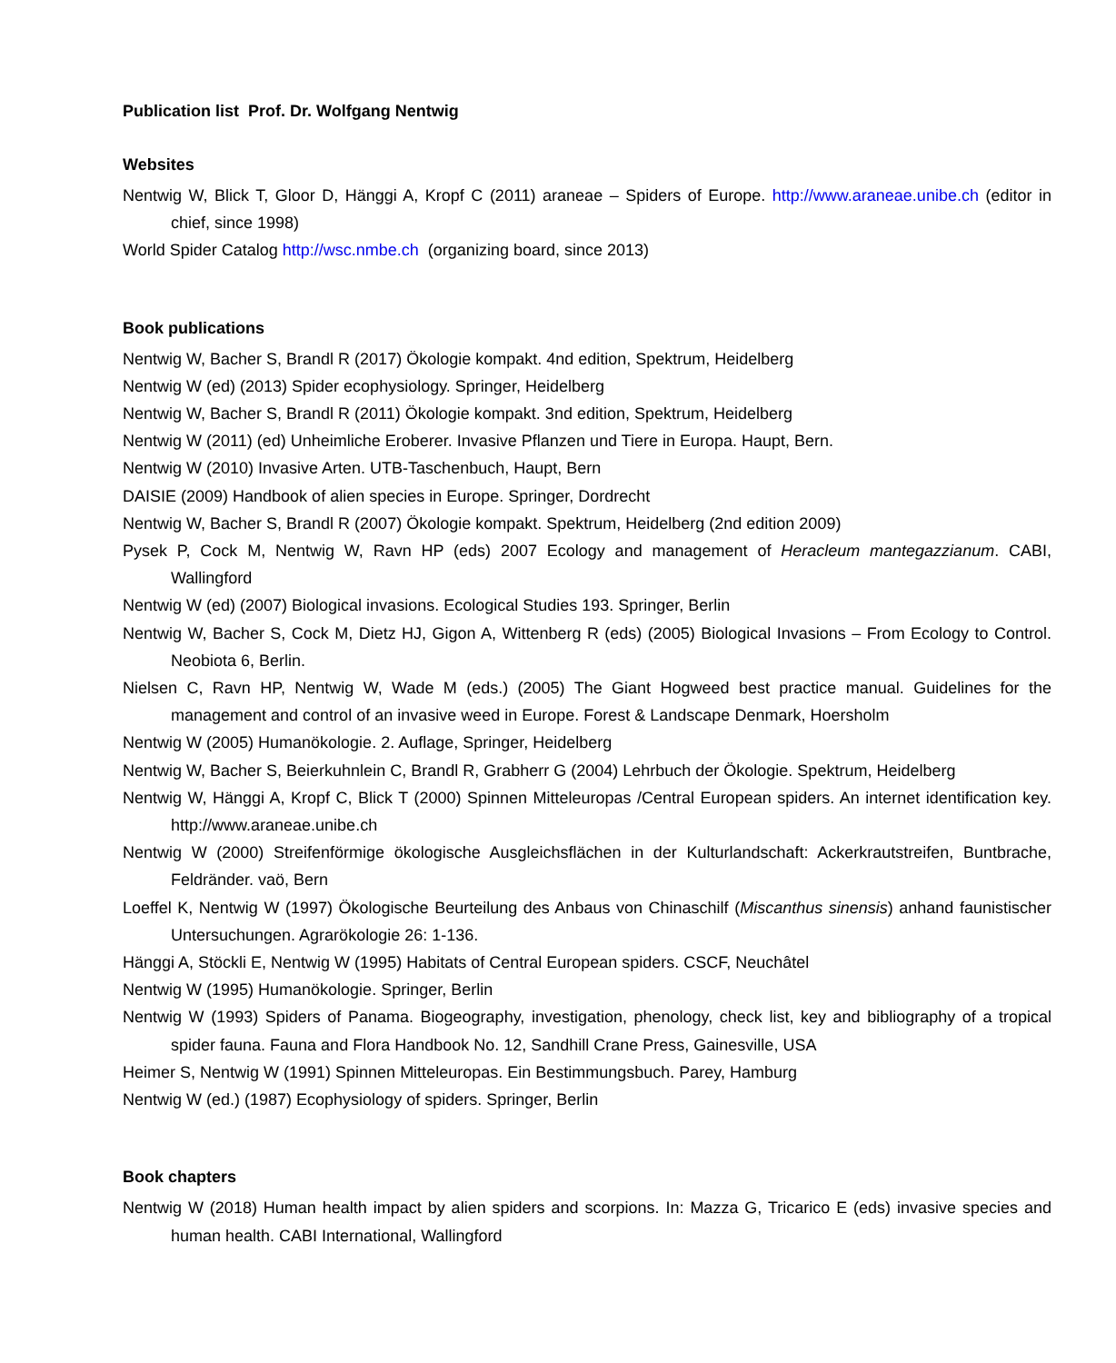Publication list Prof. Dr. Wolfgang Nentwig
Websites
Nentwig W, Blick T, Gloor D, Hänggi A, Kropf C (2011) araneae – Spiders of Europe. http://www.araneae.unibe.ch (editor in chief, since 1998)
World Spider Catalog http://wsc.nmbe.ch (organizing board, since 2013)
Book publications
Nentwig W, Bacher S, Brandl R (2017) Ökologie kompakt. 4nd edition, Spektrum, Heidelberg
Nentwig W (ed) (2013) Spider ecophysiology. Springer, Heidelberg
Nentwig W, Bacher S, Brandl R (2011) Ökologie kompakt. 3nd edition, Spektrum, Heidelberg
Nentwig W (2011) (ed) Unheimliche Eroberer. Invasive Pflanzen und Tiere in Europa. Haupt, Bern.
Nentwig W (2010) Invasive Arten. UTB-Taschenbuch, Haupt, Bern
DAISIE (2009) Handbook of alien species in Europe. Springer, Dordrecht
Nentwig W, Bacher S, Brandl R (2007) Ökologie kompakt. Spektrum, Heidelberg (2nd edition 2009)
Pysek P, Cock M, Nentwig W, Ravn HP (eds) 2007 Ecology and management of Heracleum mantegazzianum. CABI, Wallingford
Nentwig W (ed) (2007) Biological invasions. Ecological Studies 193. Springer, Berlin
Nentwig W, Bacher S, Cock M, Dietz HJ, Gigon A, Wittenberg R (eds) (2005) Biological Invasions – From Ecology to Control. Neobiota 6, Berlin.
Nielsen C, Ravn HP, Nentwig W, Wade M (eds.) (2005) The Giant Hogweed best practice manual. Guidelines for the management and control of an invasive weed in Europe. Forest & Landscape Denmark, Hoersholm
Nentwig W (2005) Humanökologie. 2. Auflage, Springer, Heidelberg
Nentwig W, Bacher S, Beierkuhnlein C, Brandl R, Grabherr G (2004) Lehrbuch der Ökologie. Spektrum, Heidelberg
Nentwig W, Hänggi A, Kropf C, Blick T (2000) Spinnen Mitteleuropas /Central European spiders. An internet identification key. http://www.araneae.unibe.ch
Nentwig W (2000) Streifenförmige ökologische Ausgleichsflächen in der Kulturlandschaft: Ackerkrautstreifen, Buntbrache, Feldränder. vaö, Bern
Loeffel K, Nentwig W (1997) Ökologische Beurteilung des Anbaus von Chinaschilf (Miscanthus sinensis) anhand faunistischer Untersuchungen. Agrarökologie 26: 1-136.
Hänggi A, Stöckli E, Nentwig W (1995) Habitats of Central European spiders. CSCF, Neuchâtel
Nentwig W (1995) Humanökologie. Springer, Berlin
Nentwig W (1993) Spiders of Panama. Biogeography, investigation, phenology, check list, key and bibliography of a tropical spider fauna. Fauna and Flora Handbook No. 12, Sandhill Crane Press, Gainesville, USA
Heimer S, Nentwig W (1991) Spinnen Mitteleuropas. Ein Bestimmungsbuch. Parey, Hamburg
Nentwig W (ed.) (1987) Ecophysiology of spiders. Springer, Berlin
Book chapters
Nentwig W (2018) Human health impact by alien spiders and scorpions. In: Mazza G, Tricarico E (eds) invasive species and human health. CABI International, Wallingford